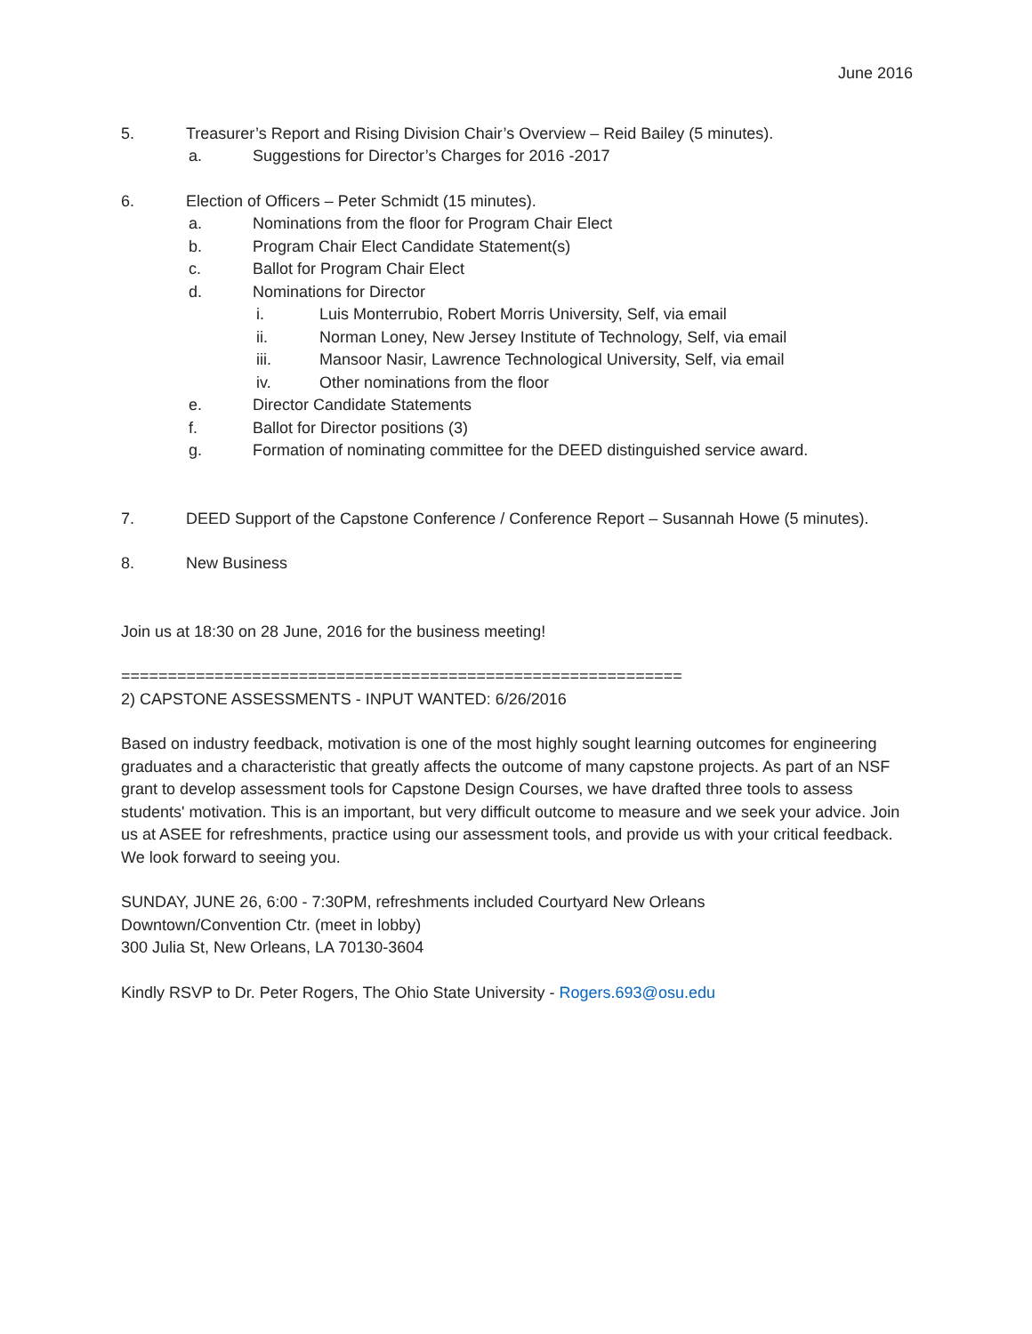June 2016
5. Treasurer’s Report and Rising Division Chair’s Overview – Reid Bailey (5 minutes).
a. Suggestions for Director’s Charges for 2016 -2017
6. Election of Officers – Peter Schmidt (15 minutes).
a. Nominations from the floor for Program Chair Elect
b. Program Chair Elect Candidate Statement(s)
c. Ballot for Program Chair Elect
d. Nominations for Director
i. Luis Monterrubio, Robert Morris University, Self, via email
ii. Norman Loney, New Jersey Institute of Technology, Self, via email
iii. Mansoor Nasir, Lawrence Technological University, Self, via email
iv. Other nominations from the floor
e. Director Candidate Statements
f. Ballot for Director positions (3)
g. Formation of nominating committee for the DEED distinguished service award.
7. DEED Support of the Capstone Conference / Conference Report – Susannah Howe (5 minutes).
8. New Business
Join us at 18:30 on 28 June, 2016 for the business meeting!
============================================================
2) CAPSTONE ASSESSMENTS - INPUT WANTED: 6/26/2016
Based on industry feedback, motivation is one of the most highly sought learning outcomes for engineering graduates and a characteristic that greatly affects the outcome of many capstone projects. As part of an NSF grant to develop assessment tools for Capstone Design Courses, we have drafted three tools to assess students' motivation. This is an important, but very difficult outcome to measure and we seek your advice. Join us at ASEE for refreshments, practice using our assessment tools, and provide us with your critical feedback. We look forward to seeing you.
SUNDAY, JUNE 26, 6:00 - 7:30PM, refreshments included Courtyard New Orleans
Downtown/Convention Ctr. (meet in lobby)
300 Julia St, New Orleans, LA 70130-3604
Kindly RSVP to Dr. Peter Rogers, The Ohio State University - Rogers.693@osu.edu